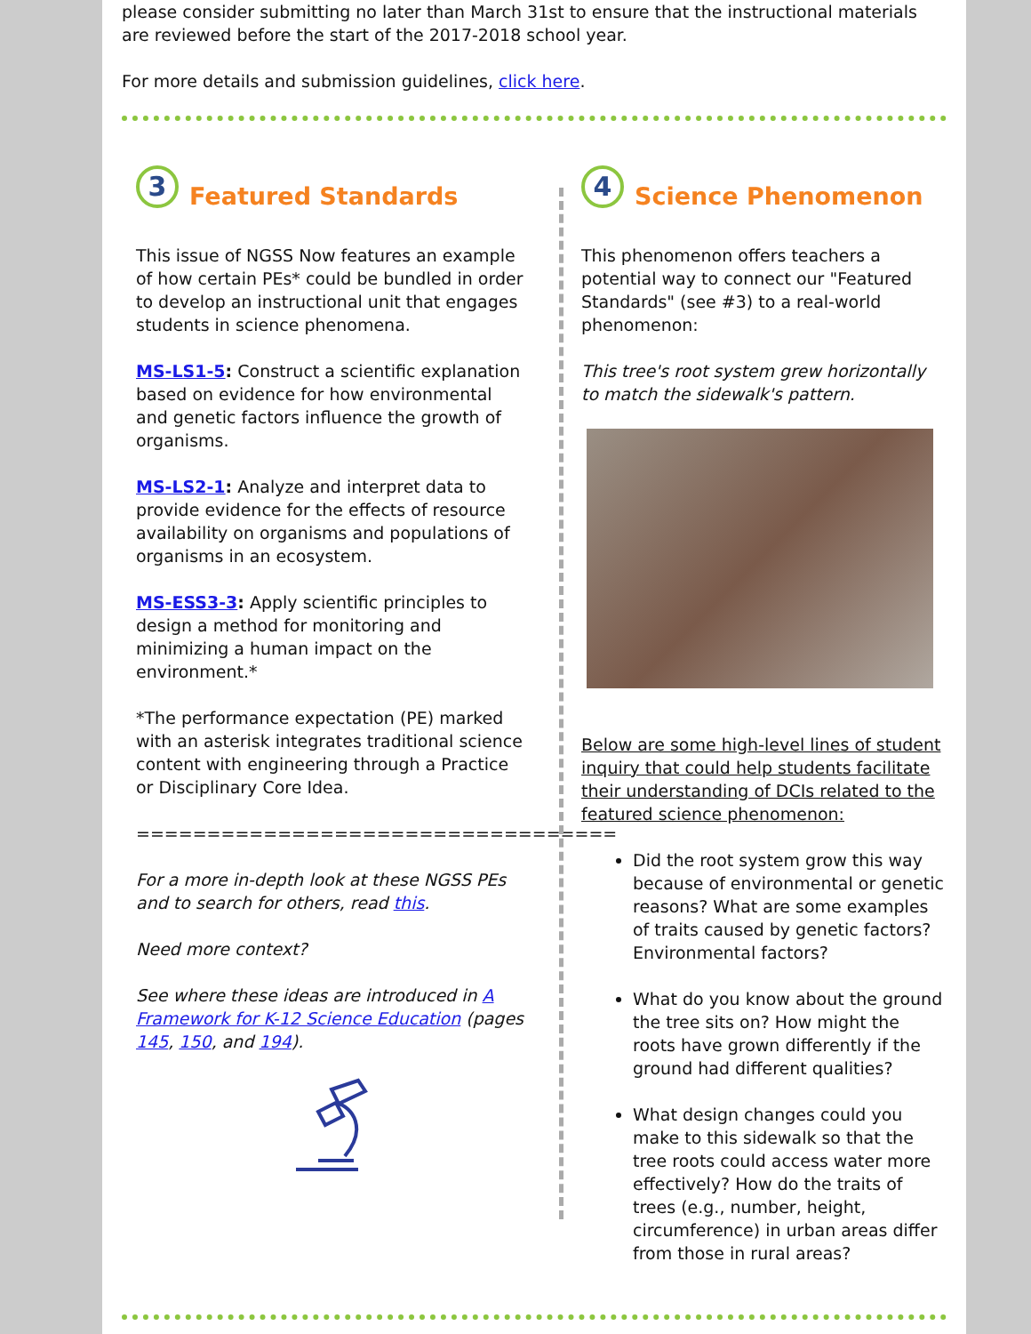please consider submitting no later than March 31st to ensure that the instructional materials are reviewed before the start of the 2017-2018 school year.
For more details and submission guidelines, click here.
3 Featured Standards
This issue of NGSS Now features an example of how certain PEs* could be bundled in order to develop an instructional unit that engages students in science phenomena.
MS-LS1-5: Construct a scientific explanation based on evidence for how environmental and genetic factors influence the growth of organisms.
MS-LS2-1: Analyze and interpret data to provide evidence for the effects of resource availability on organisms and populations of organisms in an ecosystem.
MS-ESS3-3: Apply scientific principles to design a method for monitoring and minimizing a human impact on the environment.*
*The performance expectation (PE) marked with an asterisk integrates traditional science content with engineering through a Practice or Disciplinary Core Idea.
==================================
For a more in-depth look at these NGSS PEs and to search for others, read this.
Need more context?
See where these ideas are introduced in A Framework for K-12 Science Education (pages 145, 150, and 194).
4 Science Phenomenon
This phenomenon offers teachers a potential way to connect our "Featured Standards" (see #3) to a real-world phenomenon:
This tree's root system grew horizontally to match the sidewalk's pattern.
Below are some high-level lines of student inquiry that could help students facilitate their understanding of DCIs related to the featured science phenomenon:
Did the root system grow this way because of environmental or genetic reasons? What are some examples of traits caused by genetic factors? Environmental factors?
What do you know about the ground the tree sits on? How might the roots have grown differently if the ground had different qualities?
What design changes could you make to this sidewalk so that the tree roots could access water more effectively? How do the traits of trees (e.g., number, height, circumference) in urban areas differ from those in rural areas?